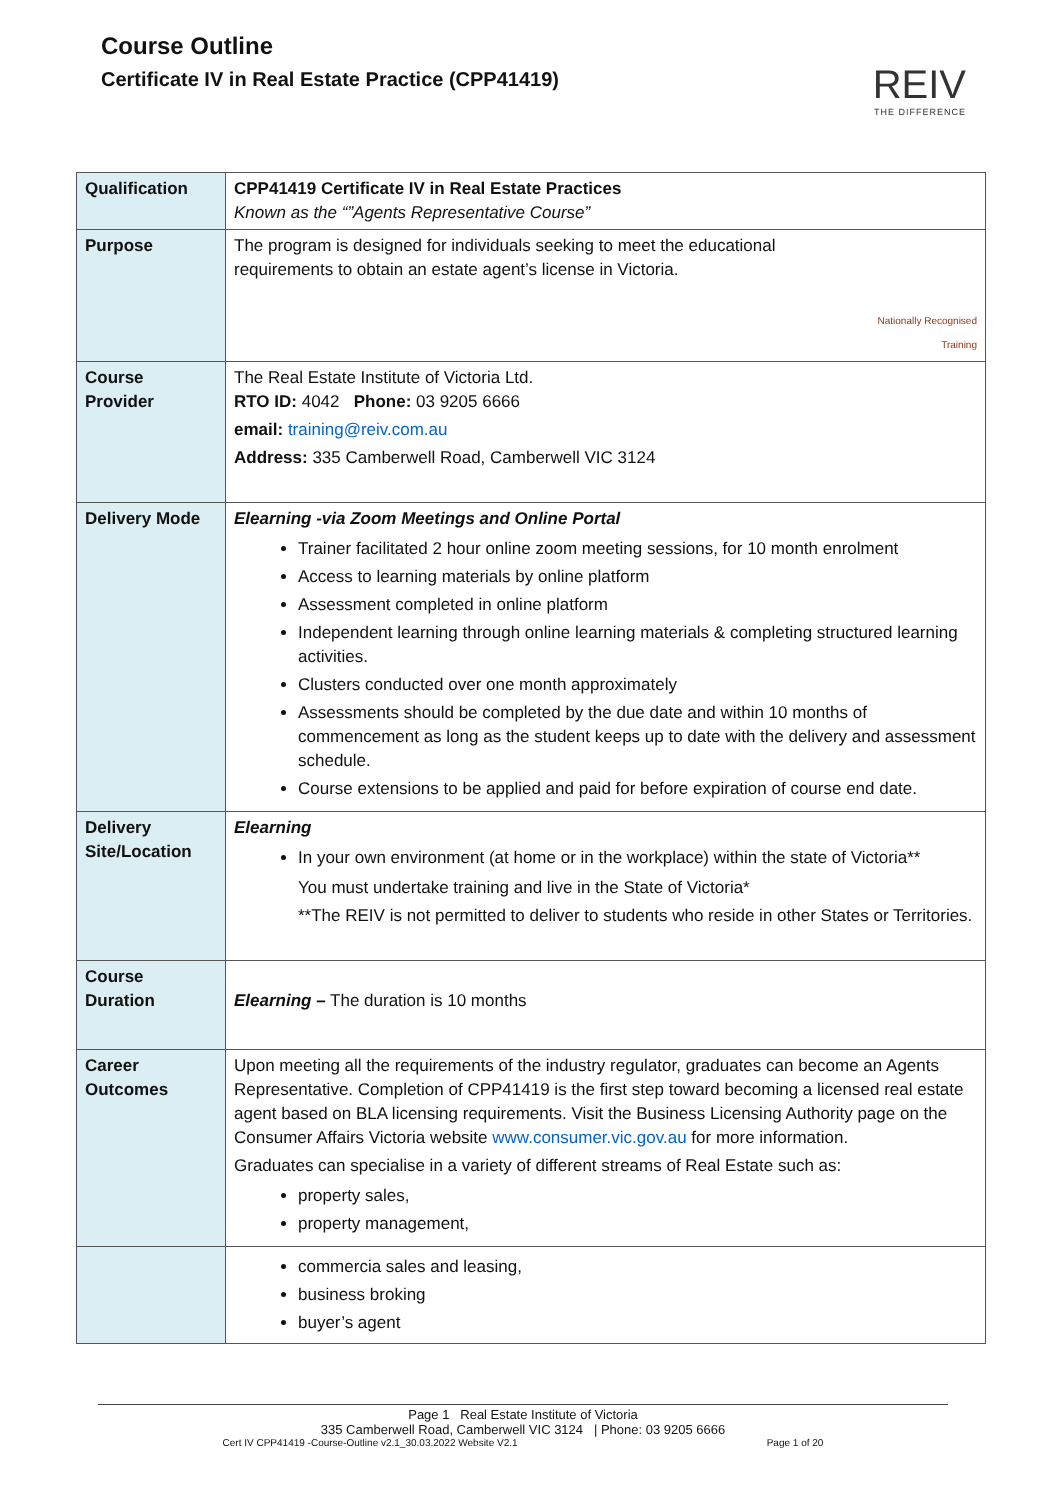Course Outline
Certificate IV in Real Estate Practice (CPP41419)
REIV
THE DIFFERENCE
| Qualification | CPP41419 Certificate IV in Real Estate Practices Known as the “”Agents Representative Course” |
| Purpose | Nationally Recognised Training The program is designed for individuals seeking to meet the educational requirements to obtain an estate agent’s license in Victoria. |
| Course Provider | The Real Estate Institute of Victoria Ltd. RTO ID: 4042 Phone: 03 9205 6666 email: training@reiv.com.au Address: 335 Camberwell Road, Camberwell VIC 3124 |
| Delivery Mode | Elearning -via Zoom Meetings and Online Portal Trainer facilitated 2 hour online zoom meeting sessions, for 10 month enrolment Access to learning materials by online platform Assessment completed in online platform Independent learning through online learning materials & completing structured learning activities. Clusters conducted over one month approximately Assessments should be completed by the due date and within 10 months of commencement as long as the student keeps up to date with the delivery and assessment schedule. Course extensions to be applied and paid for before expiration of course end date. |
| Delivery Site/Location | Elearning In your own environment (at home or in the workplace) within the state of Victoria** You must undertake training and live in the State of Victoria* **The REIV is not permitted to deliver to students who reside in other States or Territories. |
| Course Duration | Elearning – The duration is 10 months |
| Career Outcomes | Upon meeting all the requirements of the industry regulator, graduates can become an Agents Representative. Completion of CPP41419 is the first step toward becoming a licensed real estate agent based on BLA licensing requirements. Visit the Business Licensing Authority page on the Consumer Affairs Victoria website www.consumer.vic.gov.au for more information. Graduates can specialise in a variety of different streams of Real Estate such as: property sales, property management, |
| | commercia sales and leasing, business broking buyer’s agent |
Page 1 Real Estate Institute of Victoria
335 Camberwell Road, Camberwell VIC 3124 | Phone: 03 9205 6666
Cert IV CPP41419 -Course-Outline v2.1_30.03.2022 Website V2.1 Page 1 of 20